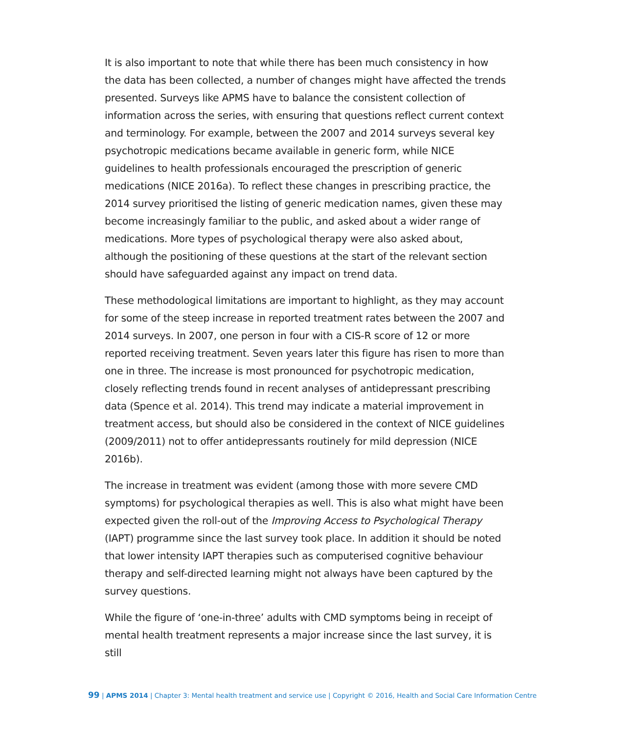It is also important to note that while there has been much consistency in how the data has been collected, a number of changes might have affected the trends presented. Surveys like APMS have to balance the consistent collection of information across the series, with ensuring that questions reflect current context and terminology. For example, between the 2007 and 2014 surveys several key psychotropic medications became available in generic form, while NICE guidelines to health professionals encouraged the prescription of generic medications (NICE 2016a). To reflect these changes in prescribing practice, the 2014 survey prioritised the listing of generic medication names, given these may become increasingly familiar to the public, and asked about a wider range of medications. More types of psychological therapy were also asked about, although the positioning of these questions at the start of the relevant section should have safeguarded against any impact on trend data.
These methodological limitations are important to highlight, as they may account for some of the steep increase in reported treatment rates between the 2007 and 2014 surveys. In 2007, one person in four with a CIS-R score of 12 or more reported receiving treatment. Seven years later this figure has risen to more than one in three. The increase is most pronounced for psychotropic medication, closely reflecting trends found in recent analyses of antidepressant prescribing data (Spence et al. 2014). This trend may indicate a material improvement in treatment access, but should also be considered in the context of NICE guidelines (2009/2011) not to offer antidepressants routinely for mild depression (NICE 2016b).
The increase in treatment was evident (among those with more severe CMD symptoms) for psychological therapies as well. This is also what might have been expected given the roll-out of the Improving Access to Psychological Therapy (IAPT) programme since the last survey took place. In addition it should be noted that lower intensity IAPT therapies such as computerised cognitive behaviour therapy and self-directed learning might not always have been captured by the survey questions.
While the figure of ‘one-in-three’ adults with CMD symptoms being in receipt of mental health treatment represents a major increase since the last survey, it is still
99 | APMS 2014 | Chapter 3: Mental health treatment and service use | Copyright © 2016, Health and Social Care Information Centre